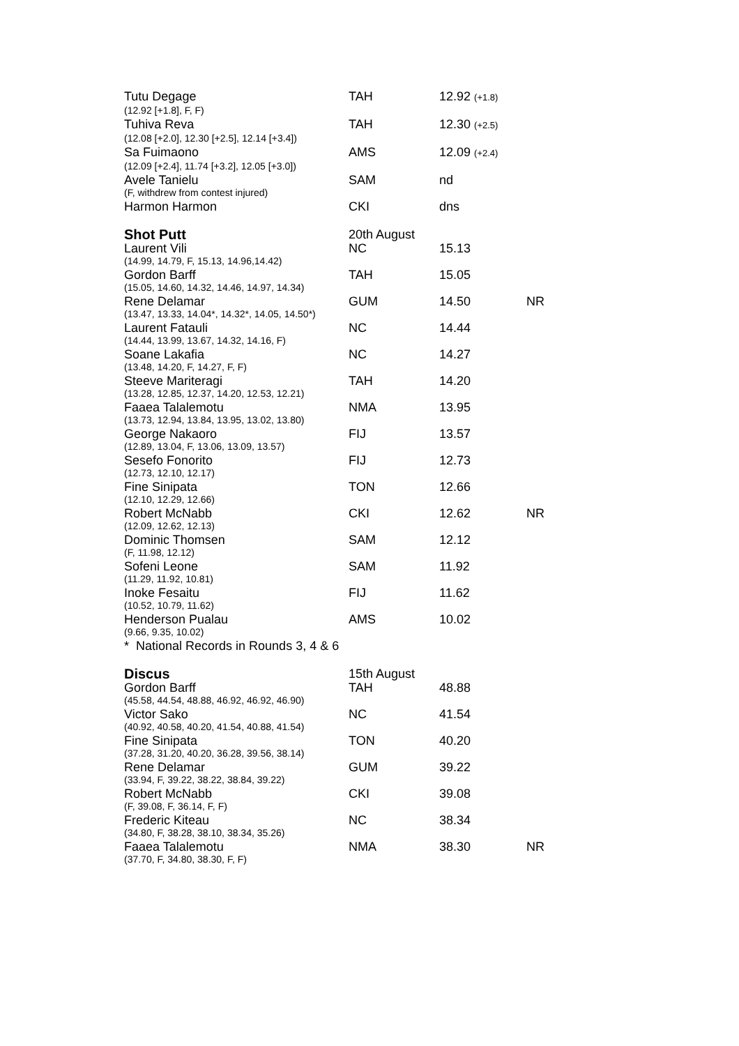| Tutu Degage | TAH | 12.92 (+1.8) | |
| (12.92 [+1.8], F, F) | | | |
| Tuhiva Reva | TAH | 12.30 (+2.5) | |
| (12.08 [+2.0], 12.30 [+2.5], 12.14 [+3.4]) | | | |
| Sa Fuimaono | AMS | 12.09 (+2.4) | |
| (12.09 [+2.4], 11.74 [+3.2], 12.05 [+3.0]) | | | |
| Avele Tanielu | SAM | nd | |
| (F, withdrew from contest injured) | | | |
| Harmon Harmon | CKI | dns | |
| Shot Putt | 20th August | | |
| Laurent Vili | NC | 15.13 | |
| (14.99, 14.79, F, 15.13, 14.96,14.42) | | | |
| Gordon Barff | TAH | 15.05 | |
| (15.05, 14.60, 14.32, 14.46, 14.97, 14.34) | | | |
| Rene Delamar | GUM | 14.50 | NR |
| (13.47, 13.33, 14.04*, 14.32*, 14.05, 14.50*) | | | |
| Laurent Fatauli | NC | 14.44 | |
| (14.44, 13.99, 13.67, 14.32, 14.16, F) | | | |
| Soane Lakafia | NC | 14.27 | |
| (13.48, 14.20, F, 14.27, F, F) | | | |
| Steeve Mariteragi | TAH | 14.20 | |
| (13.28, 12.85, 12.37, 14.20, 12.53, 12.21) | | | |
| Faaea Talalemotu | NMA | 13.95 | |
| (13.73, 12.94, 13.84, 13.95, 13.02, 13.80) | | | |
| George Nakaoro | FIJ | 13.57 | |
| (12.89, 13.04, F, 13.06, 13.09, 13.57) | | | |
| Sesefo Fonorito | FIJ | 12.73 | |
| (12.73, 12.10, 12.17) | | | |
| Fine Sinipata | TON | 12.66 | |
| (12.10, 12.29, 12.66) | | | |
| Robert McNabb | CKI | 12.62 | NR |
| (12.09, 12.62, 12.13) | | | |
| Dominic Thomsen | SAM | 12.12 | |
| (F, 11.98, 12.12) | | | |
| Sofeni Leone | SAM | 11.92 | |
| (11.29, 11.92, 10.81) | | | |
| Inoke Fesaitu | FIJ | 11.62 | |
| (10.52, 10.79, 11.62) | | | |
| Henderson Pualau | AMS | 10.02 | |
| (9.66, 9.35, 10.02) | | | |
| * National Records in Rounds 3, 4 & 6 | | | |
| Discus | 15th August | | |
| Gordon Barff | TAH | 48.88 | |
| (45.58, 44.54, 48.88, 46.92, 46.92, 46.90) | | | |
| Victor Sako | NC | 41.54 | |
| (40.92, 40.58, 40.20, 41.54, 40.88, 41.54) | | | |
| Fine Sinipata | TON | 40.20 | |
| (37.28, 31.20, 40.20, 36.28, 39.56, 38.14) | | | |
| Rene Delamar | GUM | 39.22 | |
| (33.94, F, 39.22, 38.22, 38.84, 39.22) | | | |
| Robert McNabb | CKI | 39.08 | |
| (F, 39.08, F, 36.14, F, F) | | | |
| Frederic Kiteau | NC | 38.34 | |
| (34.80, F, 38.28, 38.10, 38.34, 35.26) | | | |
| Faaea Talalemotu | NMA | 38.30 | NR |
| (37.70, F, 34.80, 38.30, F, F) | | | |